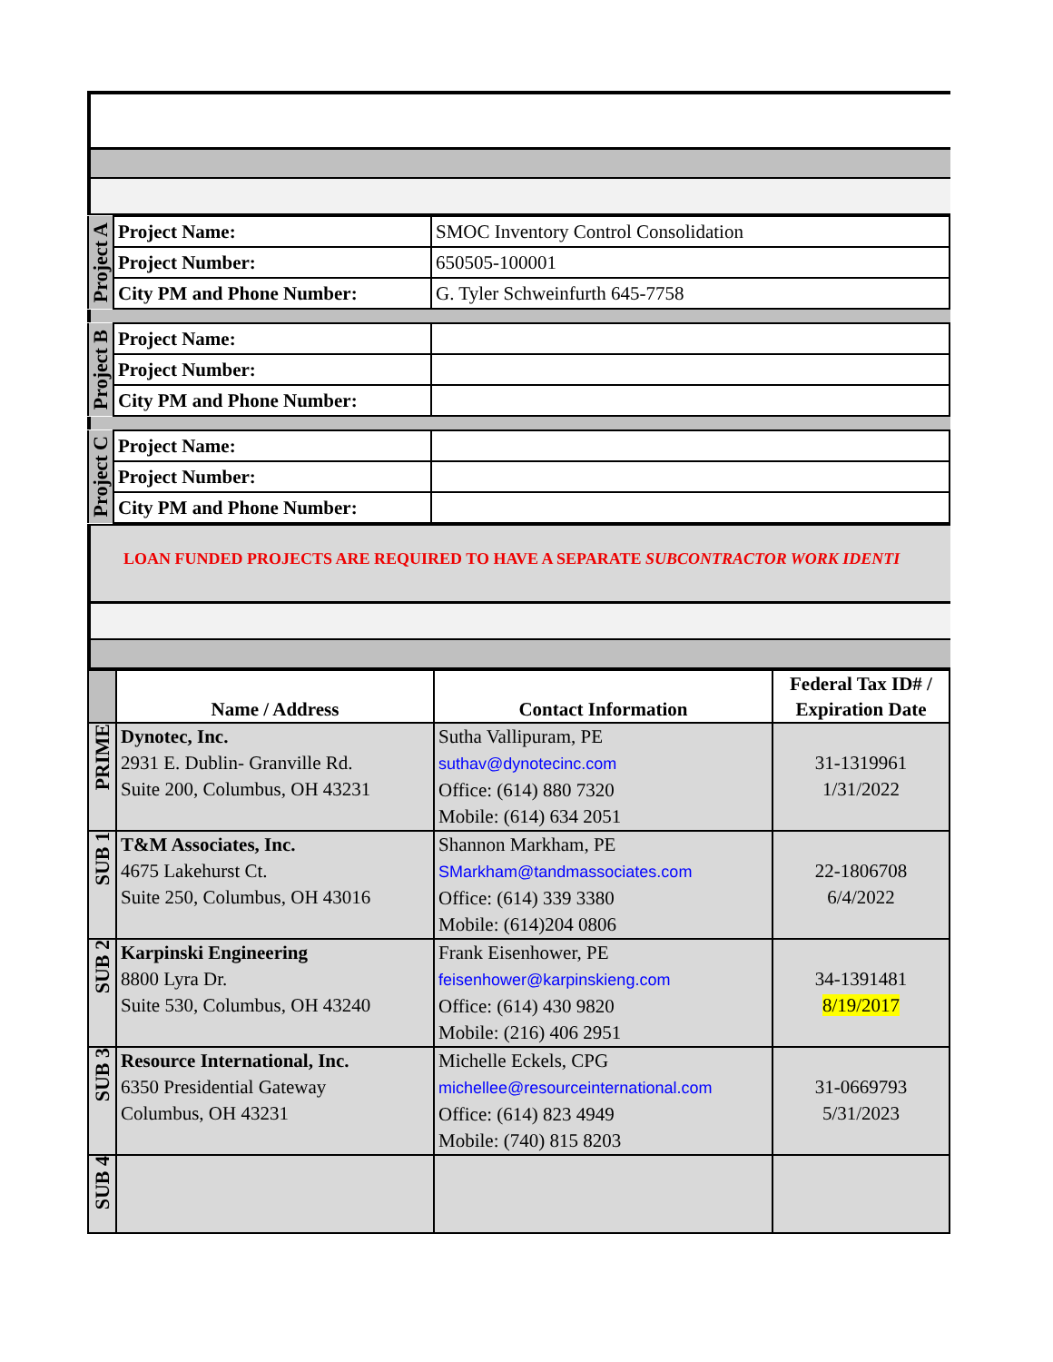| Project A | Project Name: | SMOC Inventory Control Consolidation |
| | Project Number: | 650505-100001 |
| | City PM and Phone Number: | G. Tyler Schweinfurth 645-7758 |
| Project B | Project Name: | |
| | Project Number: | |
| | City PM and Phone Number: | |
| Project C | Project Name: | |
| | Project Number: | |
| | City PM and Phone Number: | |
LOAN FUNDED PROJECTS ARE REQUIRED TO HAVE A SEPARATE SUBCONTRACTOR WORK IDENTI
| | Name / Address | Contact Information | Federal Tax ID# / Expiration Date |
| --- | --- | --- | --- |
| PRIME | Dynotec, Inc. 2931 E. Dublin- Granville Rd. Suite 200, Columbus, OH 43231 | Sutha Vallipuram, PE suthav@dynotecinc.com Office: (614) 880 7320 Mobile: (614) 634 2051 | 31-1319961 1/31/2022 |
| SUB 1 | T&M Associates, Inc. 4675 Lakehurst Ct. Suite 250, Columbus, OH 43016 | Shannon Markham, PE SMarkham@tandmassociates.com Office: (614) 339 3380 Mobile: (614)204 0806 | 22-1806708 6/4/2022 |
| SUB 2 | Karpinski Engineering 8800 Lyra Dr. Suite 530, Columbus, OH 43240 | Frank Eisenhower, PE feisenhower@karpinskieng.com Office: (614) 430 9820 Mobile: (216) 406 2951 | 34-1391481 8/19/2017 |
| SUB 3 | Resource International, Inc. 6350 Presidential Gateway Columbus, OH 43231 | Michelle Eckels, CPG michellee@resourceinternational.com Office: (614) 823 4949 Mobile: (740) 815 8203 | 31-0669793 5/31/2023 |
| SUB 4 | | | |